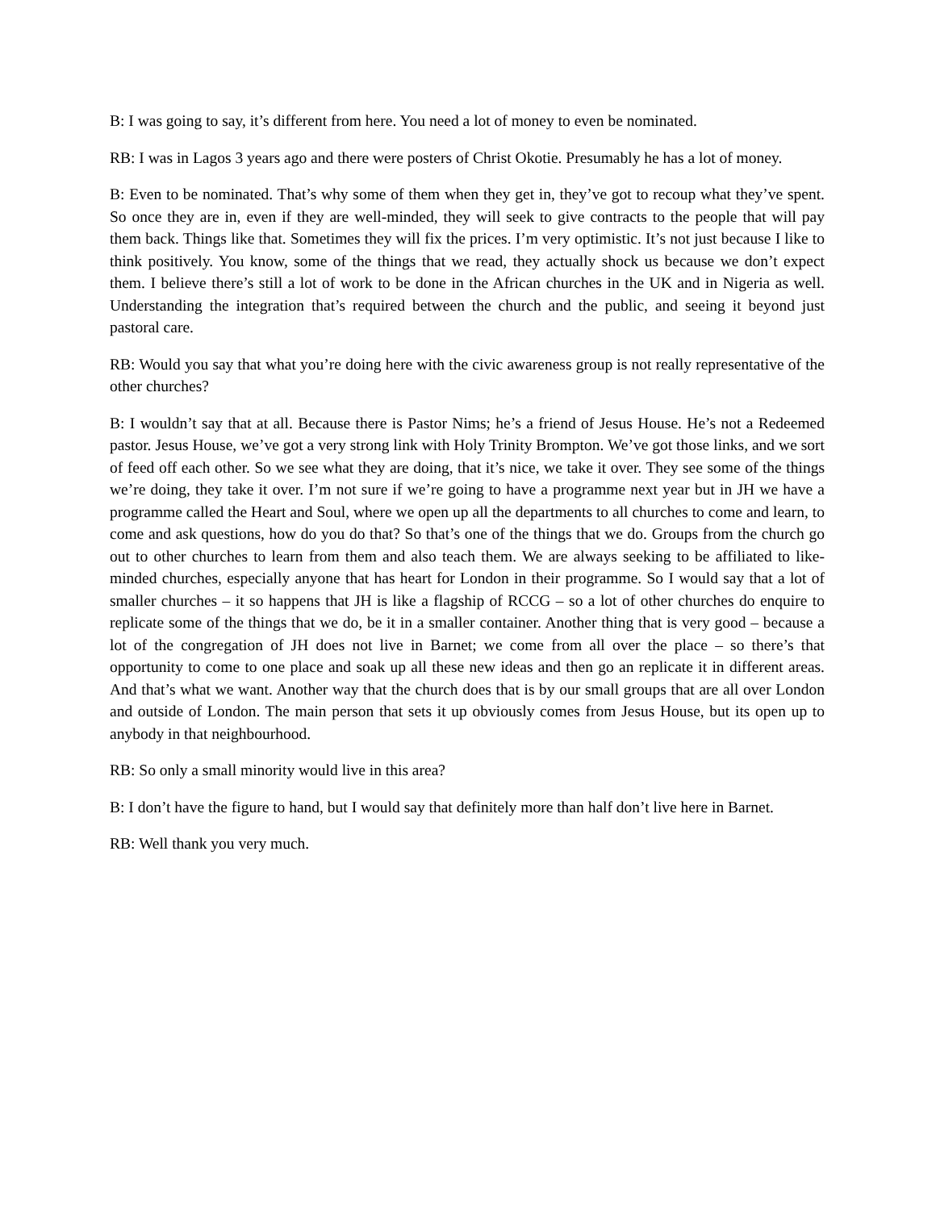B: I was going to say, it’s different from here. You need a lot of money to even be nominated.
RB: I was in Lagos 3 years ago and there were posters of Christ Okotie. Presumably he has a lot of money.
B: Even to be nominated. That’s why some of them when they get in, they’ve got to recoup what they’ve spent. So once they are in, even if they are well-minded, they will seek to give contracts to the people that will pay them back. Things like that. Sometimes they will fix the prices. I’m very optimistic. It’s not just because I like to think positively. You know, some of the things that we read, they actually shock us because we don’t expect them. I believe there’s still a lot of work to be done in the African churches in the UK and in Nigeria as well. Understanding the integration that’s required between the church and the public, and seeing it beyond just pastoral care.
RB: Would you say that what you’re doing here with the civic awareness group is not really representative of the other churches?
B: I wouldn’t say that at all. Because there is Pastor Nims; he’s a friend of Jesus House. He’s not a Redeemed pastor. Jesus House, we’ve got a very strong link with Holy Trinity Brompton. We’ve got those links, and we sort of feed off each other. So we see what they are doing, that it’s nice, we take it over. They see some of the things we’re doing, they take it over. I’m not sure if we’re going to have a programme next year but in JH we have a programme called the Heart and Soul, where we open up all the departments to all churches to come and learn, to come and ask questions, how do you do that? So that’s one of the things that we do. Groups from the church go out to other churches to learn from them and also teach them. We are always seeking to be affiliated to like-minded churches, especially anyone that has heart for London in their programme. So I would say that a lot of smaller churches – it so happens that JH is like a flagship of RCCG – so a lot of other churches do enquire to replicate some of the things that we do, be it in a smaller container. Another thing that is very good – because a lot of the congregation of JH does not live in Barnet; we come from all over the place – so there’s that opportunity to come to one place and soak up all these new ideas and then go an replicate it in different areas. And that’s what we want. Another way that the church does that is by our small groups that are all over London and outside of London. The main person that sets it up obviously comes from Jesus House, but its open up to anybody in that neighbourhood.
RB: So only a small minority would live in this area?
B: I don’t have the figure to hand, but I would say that definitely more than half don’t live here in Barnet.
RB: Well thank you very much.